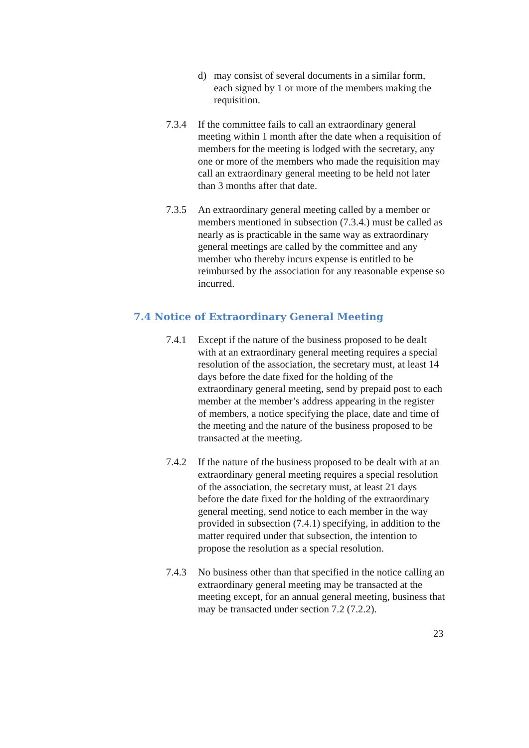d) may consist of several documents in a similar form, each signed by 1 or more of the members making the requisition.
7.3.4 If the committee fails to call an extraordinary general meeting within 1 month after the date when a requisition of members for the meeting is lodged with the secretary, any one or more of the members who made the requisition may call an extraordinary general meeting to be held not later than 3 months after that date.
7.3.5 An extraordinary general meeting called by a member or members mentioned in subsection (7.3.4.) must be called as nearly as is practicable in the same way as extraordinary general meetings are called by the committee and any member who thereby incurs expense is entitled to be reimbursed by the association for any reasonable expense so incurred.
7.4 Notice of Extraordinary General Meeting
7.4.1 Except if the nature of the business proposed to be dealt with at an extraordinary general meeting requires a special resolution of the association, the secretary must, at least 14 days before the date fixed for the holding of the extraordinary general meeting, send by prepaid post to each member at the member’s address appearing in the register of members, a notice specifying the place, date and time of the meeting and the nature of the business proposed to be transacted at the meeting.
7.4.2 If the nature of the business proposed to be dealt with at an extraordinary general meeting requires a special resolution of the association, the secretary must, at least 21 days before the date fixed for the holding of the extraordinary general meeting, send notice to each member in the way provided in subsection (7.4.1) specifying, in addition to the matter required under that subsection, the intention to propose the resolution as a special resolution.
7.4.3 No business other than that specified in the notice calling an extraordinary general meeting may be transacted at the meeting except, for an annual general meeting, business that may be transacted under section 7.2 (7.2.2).
23